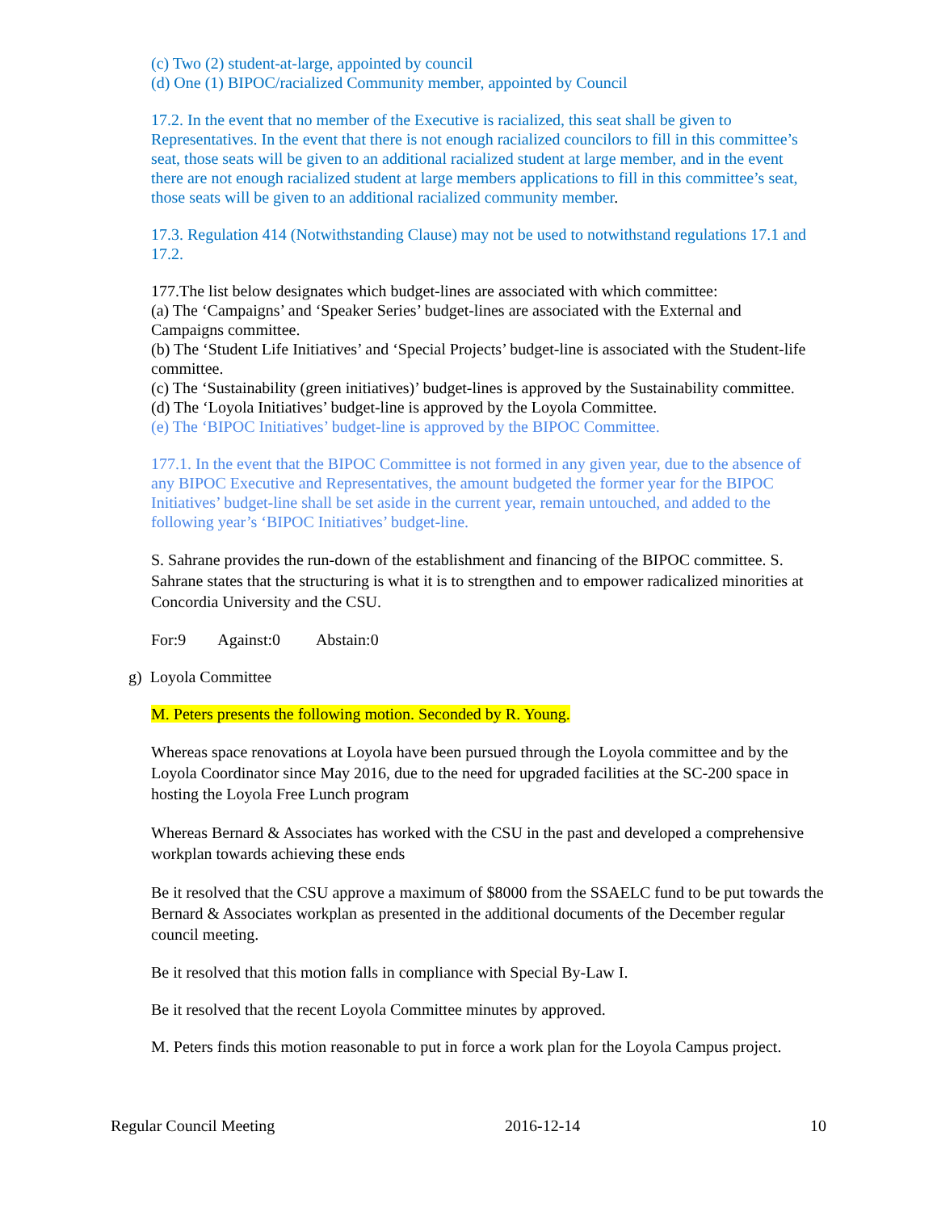(c) Two (2) student-at-large, appointed by council
(d) One (1) BIPOC/racialized Community member, appointed by Council
17.2. In the event that no member of the Executive is racialized, this seat shall be given to Representatives. In the event that there is not enough racialized councilors to fill in this committee’s seat, those seats will be given to an additional racialized student at large member, and in the event there are not enough racialized student at large members applications to fill in this committee’s seat, those seats will be given to an additional racialized community member.
17.3. Regulation 414 (Notwithstanding Clause) may not be used to notwithstand regulations 17.1 and 17.2.
177.The list below designates which budget-lines are associated with which committee:
(a) The ‘Campaigns’ and ‘Speaker Series’ budget-lines are associated with the External and Campaigns committee.
(b) The ‘Student Life Initiatives’ and ‘Special Projects’ budget-line is associated with the Student-life committee.
(c) The ‘Sustainability (green initiatives)’ budget-lines is approved by the Sustainability committee. (d) The ‘Loyola Initiatives’ budget-line is approved by the Loyola Committee.
(e) The ‘BIPOC Initiatives’ budget-line is approved by the BIPOC Committee.
177.1. In the event that the BIPOC Committee is not formed in any given year, due to the absence of any BIPOC Executive and Representatives, the amount budgeted the former year for the BIPOC Initiatives’ budget-line shall be set aside in the current year, remain untouched, and added to the following year’s ‘BIPOC Initiatives’ budget-line.
S. Sahrane provides the run-down of the establishment and financing of the BIPOC committee. S. Sahrane states that the structuring is what it is to strengthen and to empower radicalized minorities at Concordia University and the CSU.
For:9 Against:0 Abstain:0
g) Loyola Committee
M. Peters presents the following motion. Seconded by R. Young.
Whereas space renovations at Loyola have been pursued through the Loyola committee and by the Loyola Coordinator since May 2016, due to the need for upgraded facilities at the SC-200 space in hosting the Loyola Free Lunch program
Whereas Bernard & Associates has worked with the CSU in the past and developed a comprehensive workplan towards achieving these ends
Be it resolved that the CSU approve a maximum of $8000 from the SSAELC fund to be put towards the Bernard & Associates workplan as presented in the additional documents of the December regular council meeting.
Be it resolved that this motion falls in compliance with Special By-Law I.
Be it resolved that the recent Loyola Committee minutes by approved.
M. Peters finds this motion reasonable to put in force a work plan for the Loyola Campus project.
Regular Council Meeting 2016-12-14 10